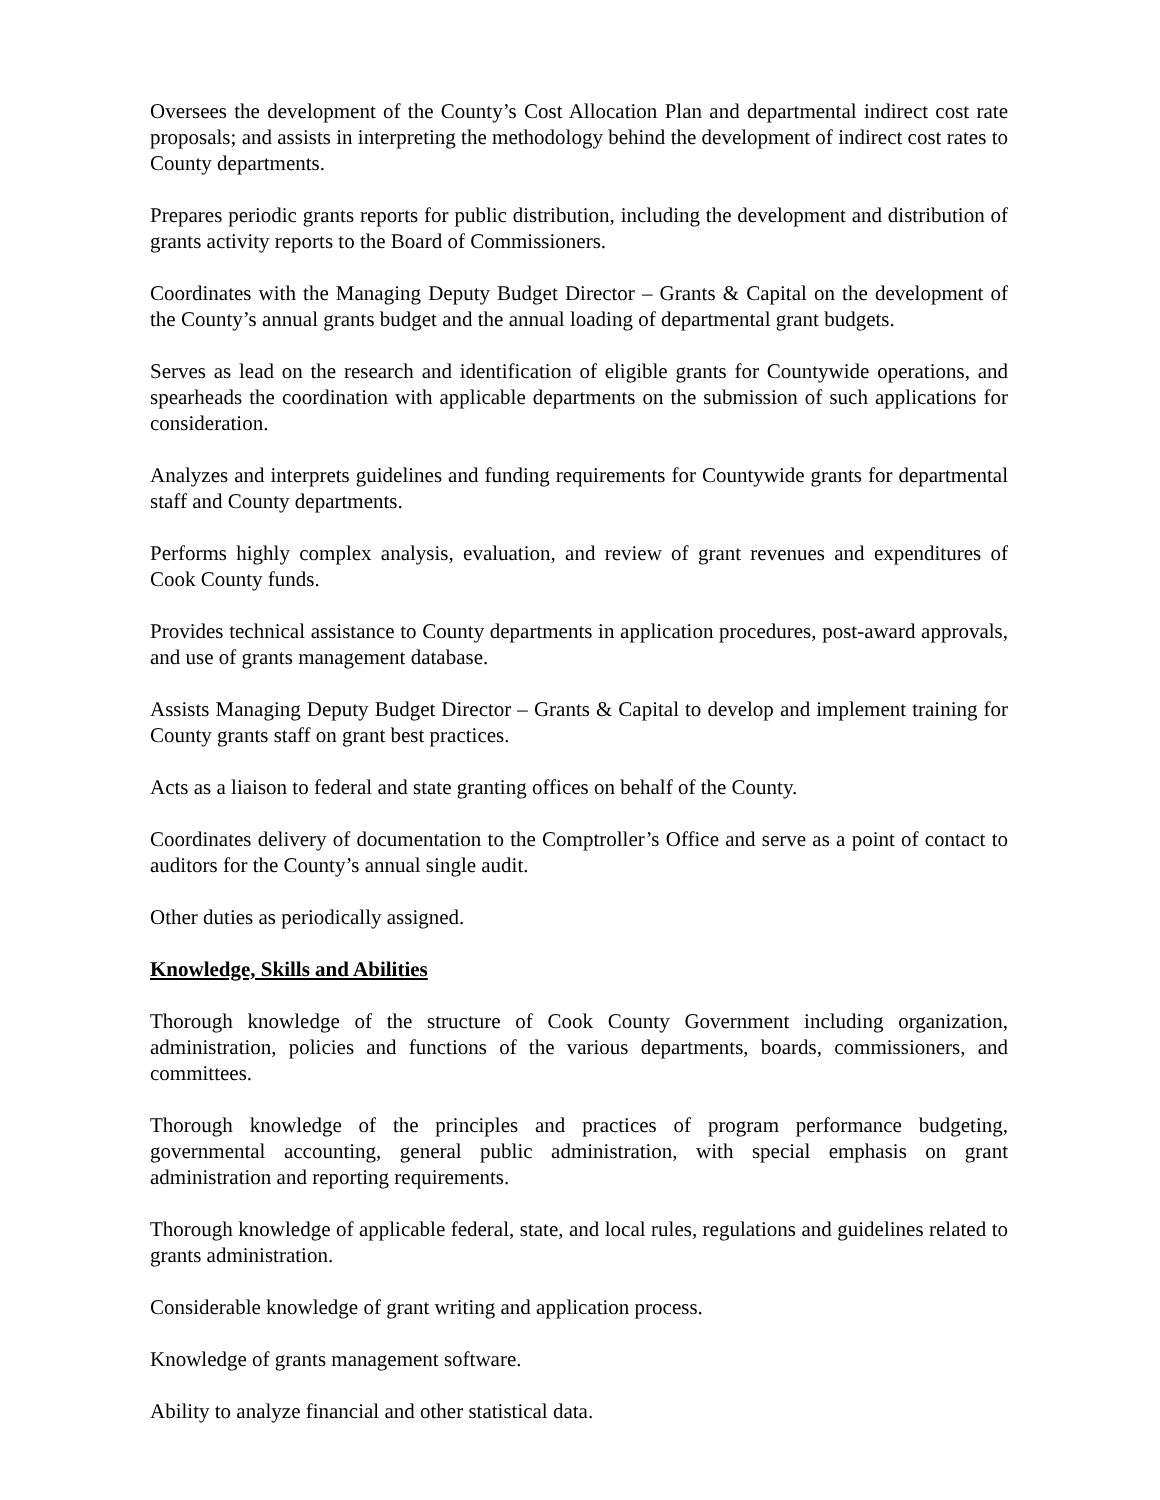Oversees the development of the County’s Cost Allocation Plan and departmental indirect cost rate proposals; and assists in interpreting the methodology behind the development of indirect cost rates to County departments.
Prepares periodic grants reports for public distribution, including the development and distribution of grants activity reports to the Board of Commissioners.
Coordinates with the Managing Deputy Budget Director – Grants & Capital on the development of the County’s annual grants budget and the annual loading of departmental grant budgets.
Serves as lead on the research and identification of eligible grants for Countywide operations, and spearheads the coordination with applicable departments on the submission of such applications for consideration.
Analyzes and interprets guidelines and funding requirements for Countywide grants for departmental staff and County departments.
Performs highly complex analysis, evaluation, and review of grant revenues and expenditures of Cook County funds.
Provides technical assistance to County departments in application procedures, post-award approvals, and use of grants management database.
Assists Managing Deputy Budget Director – Grants & Capital to develop and implement training for County grants staff on grant best practices.
Acts as a liaison to federal and state granting offices on behalf of the County.
Coordinates delivery of documentation to the Comptroller’s Office and serve as a point of contact to auditors for the County’s annual single audit.
Other duties as periodically assigned.
Knowledge, Skills and Abilities
Thorough knowledge of the structure of Cook County Government including organization, administration, policies and functions of the various departments, boards, commissioners, and committees.
Thorough knowledge of the principles and practices of program performance budgeting, governmental accounting, general public administration, with special emphasis on grant administration and reporting requirements.
Thorough knowledge of applicable federal, state, and local rules, regulations and guidelines related to grants administration.
Considerable knowledge of grant writing and application process.
Knowledge of grants management software.
Ability to analyze financial and other statistical data.